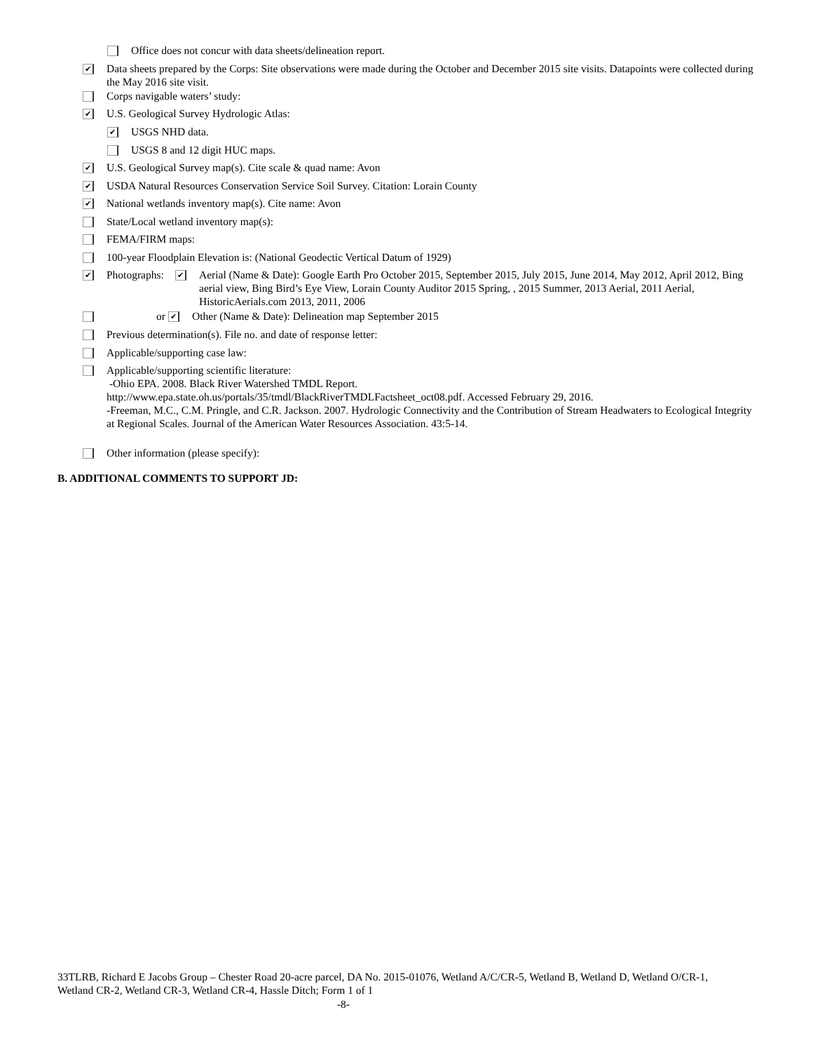Office does not concur with data sheets/delineation report.
✔ Data sheets prepared by the Corps: Site observations were made during the October and December 2015 site visits. Datapoints were collected during the May 2016 site visit.
Corps navigable waters’ study:
✔ U.S. Geological Survey Hydrologic Atlas:
✔ USGS NHD data.
USGS 8 and 12 digit HUC maps.
✔ U.S. Geological Survey map(s). Cite scale & quad name: Avon
✔ USDA Natural Resources Conservation Service Soil Survey. Citation: Lorain County
✔ National wetlands inventory map(s). Cite name: Avon
State/Local wetland inventory map(s):
FEMA/FIRM maps:
100-year Floodplain Elevation is: (National Geodectic Vertical Datum of 1929)
✔ Photographs: ✔ Aerial (Name & Date): Google Earth Pro October 2015, September 2015, July 2015, June 2014, May 2012, April 2012, Bing aerial view, Bing Bird’s Eye View, Lorain County Auditor 2015 Spring, , 2015 Summer, 2013 Aerial, 2011 Aerial, HistoricAerials.com 2013, 2011, 2006
or ✔ Other (Name & Date): Delineation map September 2015
Previous determination(s). File no. and date of response letter:
Applicable/supporting case law:
Applicable/supporting scientific literature:
-Ohio EPA. 2008. Black River Watershed TMDL Report.
http://www.epa.state.oh.us/portals/35/tmdl/BlackRiverTMDLFactsheet_oct08.pdf. Accessed February 29, 2016.
-Freeman, M.C., C.M. Pringle, and C.R. Jackson. 2007. Hydrologic Connectivity and the Contribution of Stream Headwaters to Ecological Integrity at Regional Scales. Journal of the American Water Resources Association. 43:5-14.
Other information (please specify):
B. ADDITIONAL COMMENTS TO SUPPORT JD:
33TLRB, Richard E Jacobs Group – Chester Road 20-acre parcel, DA No. 2015-01076, Wetland A/C/CR-5, Wetland B, Wetland D, Wetland O/CR-1, Wetland CR-2, Wetland CR-3, Wetland CR-4, Hassle Ditch; Form 1 of 1
-8-